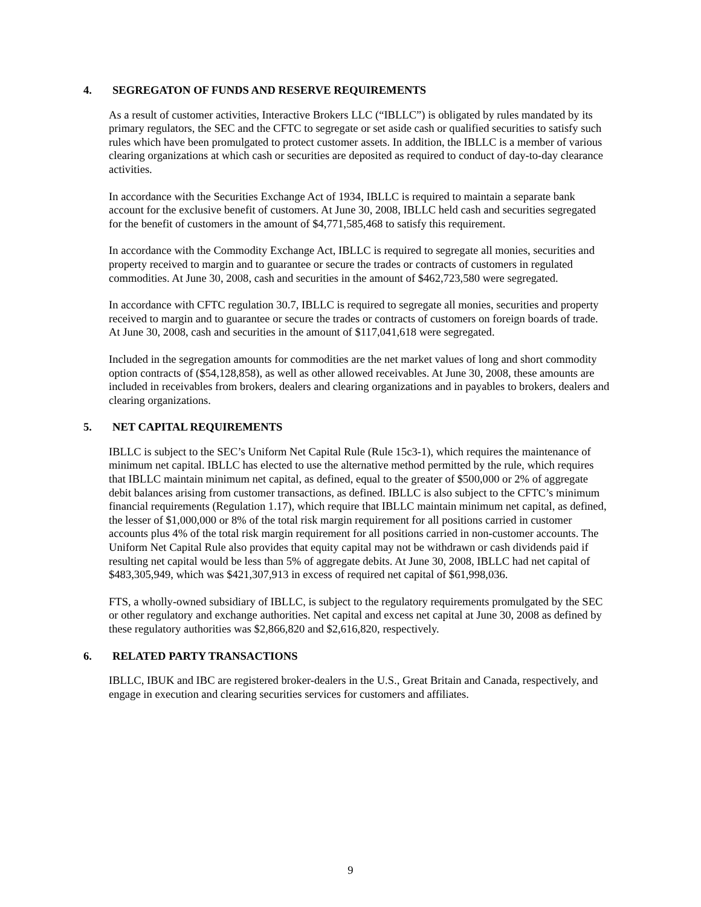4. SEGREGATON OF FUNDS AND RESERVE REQUIREMENTS
As a result of customer activities, Interactive Brokers LLC (“IBLLC”) is obligated by rules mandated by its primary regulators, the SEC and the CFTC to segregate or set aside cash or qualified securities to satisfy such rules which have been promulgated to protect customer assets. In addition, the IBLLC is a member of various clearing organizations at which cash or securities are deposited as required to conduct of day-to-day clearance activities.
In accordance with the Securities Exchange Act of 1934, IBLLC is required to maintain a separate bank account for the exclusive benefit of customers. At June 30, 2008, IBLLC held cash and securities segregated for the benefit of customers in the amount of $4,771,585,468 to satisfy this requirement.
In accordance with the Commodity Exchange Act, IBLLC is required to segregate all monies, securities and property received to margin and to guarantee or secure the trades or contracts of customers in regulated commodities. At June 30, 2008, cash and securities in the amount of $462,723,580 were segregated.
In accordance with CFTC regulation 30.7, IBLLC is required to segregate all monies, securities and property received to margin and to guarantee or secure the trades or contracts of customers on foreign boards of trade. At June 30, 2008, cash and securities in the amount of $117,041,618 were segregated.
Included in the segregation amounts for commodities are the net market values of long and short commodity option contracts of ($54,128,858), as well as other allowed receivables. At June 30, 2008, these amounts are included in receivables from brokers, dealers and clearing organizations and in payables to brokers, dealers and clearing organizations.
5. NET CAPITAL REQUIREMENTS
IBLLC is subject to the SEC’s Uniform Net Capital Rule (Rule 15c3-1), which requires the maintenance of minimum net capital. IBLLC has elected to use the alternative method permitted by the rule, which requires that IBLLC maintain minimum net capital, as defined, equal to the greater of $500,000 or 2% of aggregate debit balances arising from customer transactions, as defined. IBLLC is also subject to the CFTC’s minimum financial requirements (Regulation 1.17), which require that IBLLC maintain minimum net capital, as defined, the lesser of $1,000,000 or 8% of the total risk margin requirement for all positions carried in customer accounts plus 4% of the total risk margin requirement for all positions carried in non-customer accounts. The Uniform Net Capital Rule also provides that equity capital may not be withdrawn or cash dividends paid if resulting net capital would be less than 5% of aggregate debits. At June 30, 2008, IBLLC had net capital of $483,305,949, which was $421,307,913 in excess of required net capital of $61,998,036.
FTS, a wholly-owned subsidiary of IBLLC, is subject to the regulatory requirements promulgated by the SEC or other regulatory and exchange authorities. Net capital and excess net capital at June 30, 2008 as defined by these regulatory authorities was $2,866,820 and $2,616,820, respectively.
6. RELATED PARTY TRANSACTIONS
IBLLC, IBUK and IBC are registered broker-dealers in the U.S., Great Britain and Canada, respectively, and engage in execution and clearing securities services for customers and affiliates.
9